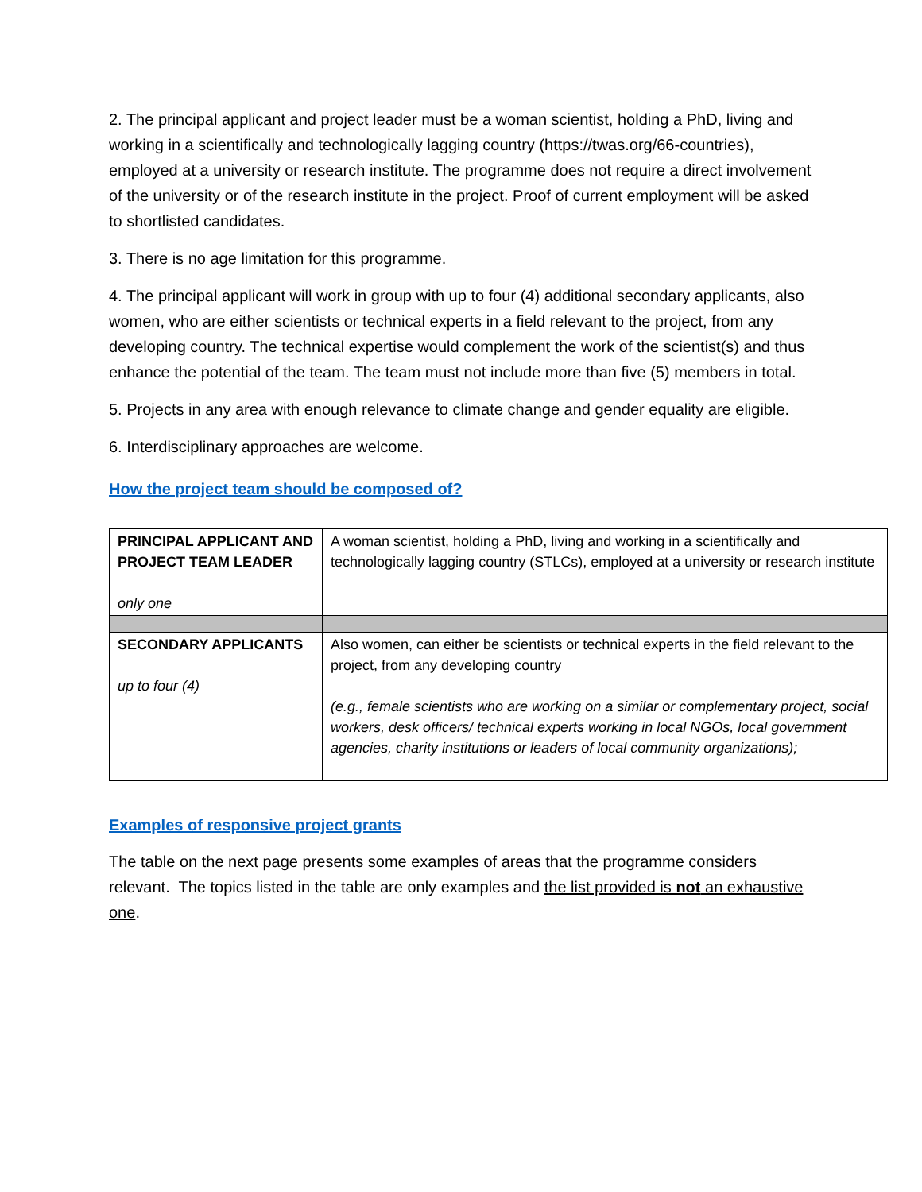2. The principal applicant and project leader must be a woman scientist, holding a PhD, living and working in a scientifically and technologically lagging country (https://twas.org/66-countries), employed at a university or research institute. The programme does not require a direct involvement of the university or of the research institute in the project. Proof of current employment will be asked to shortlisted candidates.
3. There is no age limitation for this programme.
4. The principal applicant will work in group with up to four (4) additional secondary applicants, also women, who are either scientists or technical experts in a field relevant to the project, from any developing country. The technical expertise would complement the work of the scientist(s) and thus enhance the potential of the team. The team must not include more than five (5) members in total.
5. Projects in any area with enough relevance to climate change and gender equality are eligible.
6. Interdisciplinary approaches are welcome.
How the project team should be composed of?
| PRINCIPAL APPLICANT AND PROJECT TEAM LEADER only one | A woman scientist, holding a PhD, living and working in a scientifically and technologically lagging country (STLCs), employed at a university or research institute |
| SECONDARY APPLICANTS up to four (4) | Also women, can either be scientists or technical experts in the field relevant to the project, from any developing country (e.g., female scientists who are working on a similar or complementary project, social workers, desk officers/ technical experts working in local NGOs, local government agencies, charity institutions or leaders of local community organizations); |
Examples of responsive project grants
The table on the next page presents some examples of areas that the programme considers relevant. The topics listed in the table are only examples and the list provided is not an exhaustive one.